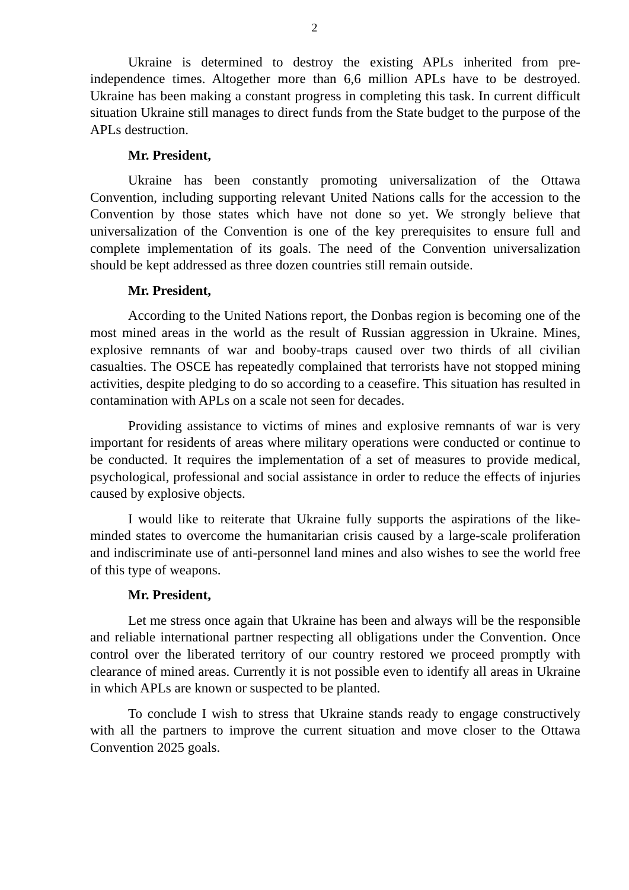2
Ukraine is determined to destroy the existing APLs inherited from pre-independence times. Altogether more than 6,6 million APLs have to be destroyed. Ukraine has been making a constant progress in completing this task. In current difficult situation Ukraine still manages to direct funds from the State budget to the purpose of the APLs destruction.
Mr. President,
Ukraine has been constantly promoting universalization of the Ottawa Convention, including supporting relevant United Nations calls for the accession to the Convention by those states which have not done so yet. We strongly believe that universalization of the Convention is one of the key prerequisites to ensure full and complete implementation of its goals. The need of the Convention universalization should be kept addressed as three dozen countries still remain outside.
Mr. President,
According to the United Nations report, the Donbas region is becoming one of the most mined areas in the world as the result of Russian aggression in Ukraine. Mines, explosive remnants of war and booby-traps caused over two thirds of all civilian casualties. The OSCE has repeatedly complained that terrorists have not stopped mining activities, despite pledging to do so according to a ceasefire. This situation has resulted in contamination with APLs on a scale not seen for decades.
Providing assistance to victims of mines and explosive remnants of war is very important for residents of areas where military operations were conducted or continue to be conducted. It requires the implementation of a set of measures to provide medical, psychological, professional and social assistance in order to reduce the effects of injuries caused by explosive objects.
I would like to reiterate that Ukraine fully supports the aspirations of the like-minded states to overcome the humanitarian crisis caused by a large-scale proliferation and indiscriminate use of anti-personnel land mines and also wishes to see the world free of this type of weapons.
Mr. President,
Let me stress once again that Ukraine has been and always will be the responsible and reliable international partner respecting all obligations under the Convention. Once control over the liberated territory of our country restored we proceed promptly with clearance of mined areas. Currently it is not possible even to identify all areas in Ukraine in which APLs are known or suspected to be planted.
To conclude I wish to stress that Ukraine stands ready to engage constructively with all the partners to improve the current situation and move closer to the Ottawa Convention 2025 goals.